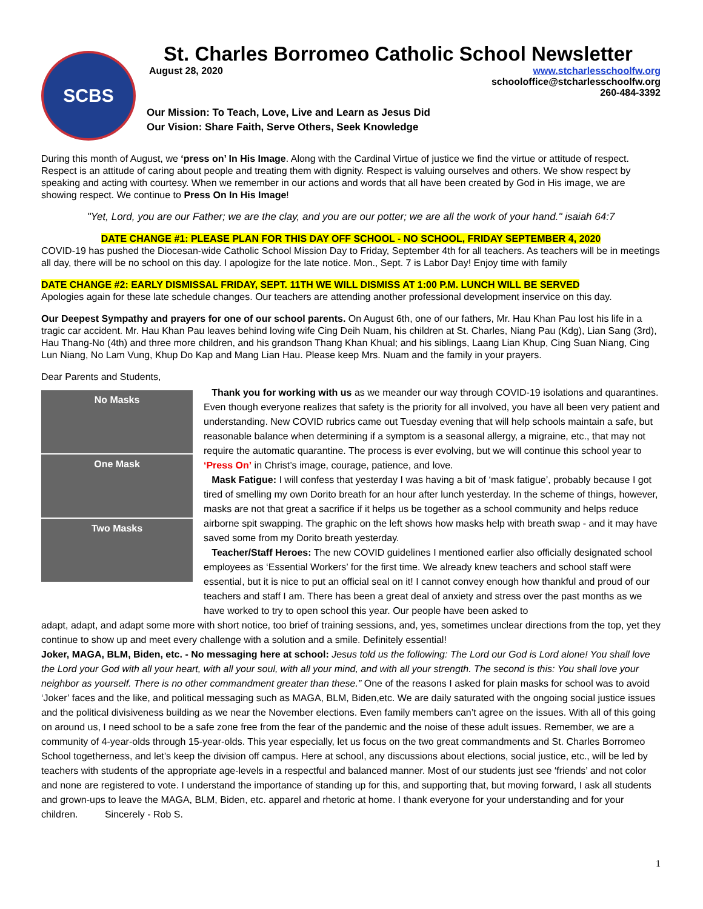SCBS
St. Charles Borromeo Catholic School Newsletter
August 28, 2020 www.stcharlesschoolfw.org
schooloffice@stcharlesschoolfw.org
260-484-3392
Our Mission: To Teach, Love, Live and Learn as Jesus Did
Our Vision: Share Faith, Serve Others, Seek Knowledge
During this month of August, we ‘press on’ In His Image. Along with the Cardinal Virtue of justice we find the virtue or attitude of respect. Respect is an attitude of caring about people and treating them with dignity. Respect is valuing ourselves and others. We show respect by speaking and acting with courtesy. When we remember in our actions and words that all have been created by God in His image, we are showing respect. We continue to Press On In His Image!
"Yet, Lord, you are our Father; we are the clay, and you are our potter; we are all the work of your hand." isaiah 64:7
DATE CHANGE #1: PLEASE PLAN FOR THIS DAY OFF SCHOOL - NO SCHOOL, FRIDAY SEPTEMBER 4, 2020
COVID-19 has pushed the Diocesan-wide Catholic School Mission Day to Friday, September 4th for all teachers. As teachers will be in meetings all day, there will be no school on this day. I apologize for the late notice. Mon., Sept. 7 is Labor Day! Enjoy time with family
DATE CHANGE #2: EARLY DISMISSAL FRIDAY, SEPT. 11TH WE WILL DISMISS AT 1:00 P.M. LUNCH WILL BE SERVED
Apologies again for these late schedule changes. Our teachers are attending another professional development inservice on this day.
Our Deepest Sympathy and prayers for one of our school parents. On August 6th, one of our fathers, Mr. Hau Khan Pau lost his life in a tragic car accident. Mr. Hau Khan Pau leaves behind loving wife Cing Deih Nuam, his children at St. Charles, Niang Pau (Kdg), Lian Sang (3rd), Hau Thang-No (4th) and three more children, and his grandson Thang Khan Khual; and his siblings, Laang Lian Khup, Cing Suan Niang, Cing Lun Niang, No Lam Vung, Khup Do Kap and Mang Lian Hau. Please keep Mrs. Nuam and the family in your prayers.
Dear Parents and Students,
No Masks
One Mask
Two Masks
Thank you for working with us as we meander our way through COVID-19 isolations and quarantines. Even though everyone realizes that safety is the priority for all involved, you have all been very patient and understanding. New COVID rubrics came out Tuesday evening that will help schools maintain a safe, but reasonable balance when determining if a symptom is a seasonal allergy, a migraine, etc., that may not require the automatic quarantine. The process is ever evolving, but we will continue this school year to ‘Press On’ in Christ’s image, courage, patience, and love.
Mask Fatigue: I will confess that yesterday I was having a bit of ‘mask fatigue’, probably because I got tired of smelling my own Dorito breath for an hour after lunch yesterday. In the scheme of things, however, masks are not that great a sacrifice if it helps us be together as a school community and helps reduce airborne spit swapping. The graphic on the left shows how masks help with breath swap - and it may have saved some from my Dorito breath yesterday.
Teacher/Staff Heroes: The new COVID guidelines I mentioned earlier also officially designated school employees as ‘Essential Workers’ for the first time. We already knew teachers and school staff were essential, but it is nice to put an official seal on it! I cannot convey enough how thankful and proud of our teachers and staff I am. There has been a great deal of anxiety and stress over the past months as we have worked to try to open school this year. Our people have been asked to
adapt, adapt, and adapt some more with short notice, too brief of training sessions, and, yes, sometimes unclear directions from the top, yet they continue to show up and meet every challenge with a solution and a smile. Definitely essential!
Joker, MAGA, BLM, Biden, etc. - No messaging here at school: Jesus told us the following: The Lord our God is Lord alone! You shall love the Lord your God with all your heart, with all your soul, with all your mind, and with all your strength. The second is this: You shall love your neighbor as yourself. There is no other commandment greater than these.” One of the reasons I asked for plain masks for school was to avoid ‘Joker’ faces and the like, and political messaging such as MAGA, BLM, Biden,etc. We are daily saturated with the ongoing social justice issues and the political divisiveness building as we near the November elections. Even family members can’t agree on the issues. With all of this going on around us, I need school to be a safe zone free from the fear of the pandemic and the noise of these adult issues. Remember, we are a community of 4-year-olds through 15-year-olds. This year especially, let us focus on the two great commandments and St. Charles Borromeo School togetherness, and let’s keep the division off campus. Here at school, any discussions about elections, social justice, etc., will be led by teachers with students of the appropriate age-levels in a respectful and balanced manner. Most of our students just see ‘friends’ and not color and none are registered to vote. I understand the importance of standing up for this, and supporting that, but moving forward, I ask all students and grown-ups to leave the MAGA, BLM, Biden, etc. apparel and rhetoric at home. I thank everyone for your understanding and for your children. Sincerely - Rob S.
1